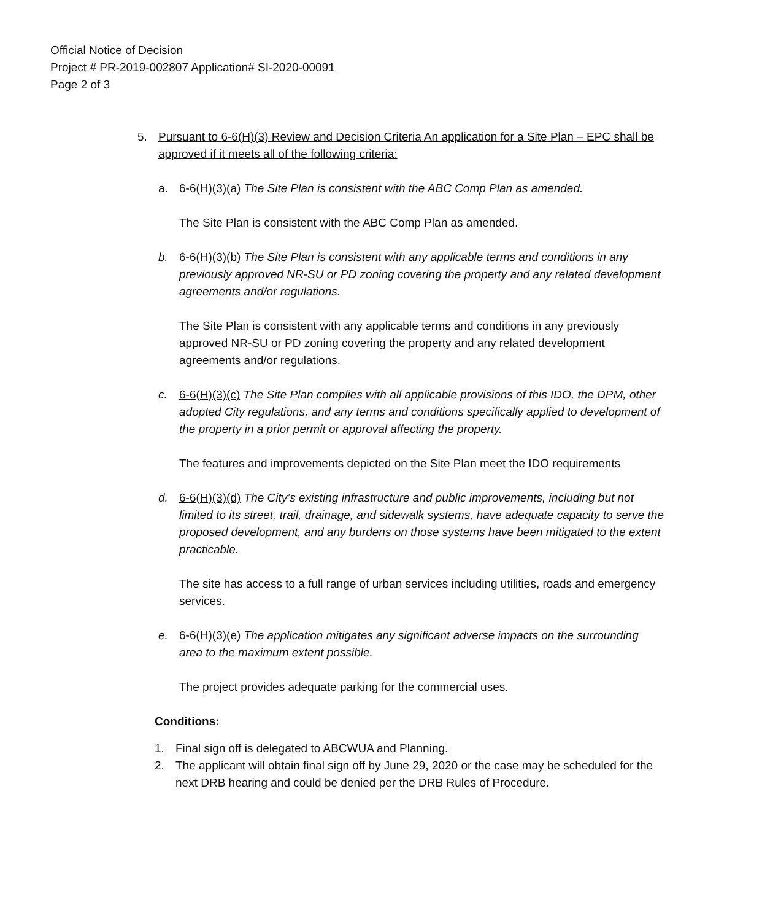Official Notice of Decision
Project # PR-2019-002807 Application# SI-2020-00091
Page 2 of 3
5. Pursuant to 6-6(H)(3) Review and Decision Criteria An application for a Site Plan – EPC shall be approved if it meets all of the following criteria:
a. 6-6(H)(3)(a) The Site Plan is consistent with the ABC Comp Plan as amended.
The Site Plan is consistent with the ABC Comp Plan as amended.
b. 6-6(H)(3)(b) The Site Plan is consistent with any applicable terms and conditions in any previously approved NR-SU or PD zoning covering the property and any related development agreements and/or regulations.
The Site Plan is consistent with any applicable terms and conditions in any previously approved NR-SU or PD zoning covering the property and any related development agreements and/or regulations.
c. 6-6(H)(3)(c) The Site Plan complies with all applicable provisions of this IDO, the DPM, other adopted City regulations, and any terms and conditions specifically applied to development of the property in a prior permit or approval affecting the property.
The features and improvements depicted on the Site Plan meet the IDO requirements
d. 6-6(H)(3)(d) The City’s existing infrastructure and public improvements, including but not limited to its street, trail, drainage, and sidewalk systems, have adequate capacity to serve the proposed development, and any burdens on those systems have been mitigated to the extent practicable.
The site has access to a full range of urban services including utilities, roads and emergency services.
e. 6-6(H)(3)(e) The application mitigates any significant adverse impacts on the surrounding area to the maximum extent possible.
The project provides adequate parking for the commercial uses.
Conditions:
1. Final sign off is delegated to ABCWUA and Planning.
2. The applicant will obtain final sign off by June 29, 2020 or the case may be scheduled for the next DRB hearing and could be denied per the DRB Rules of Procedure.